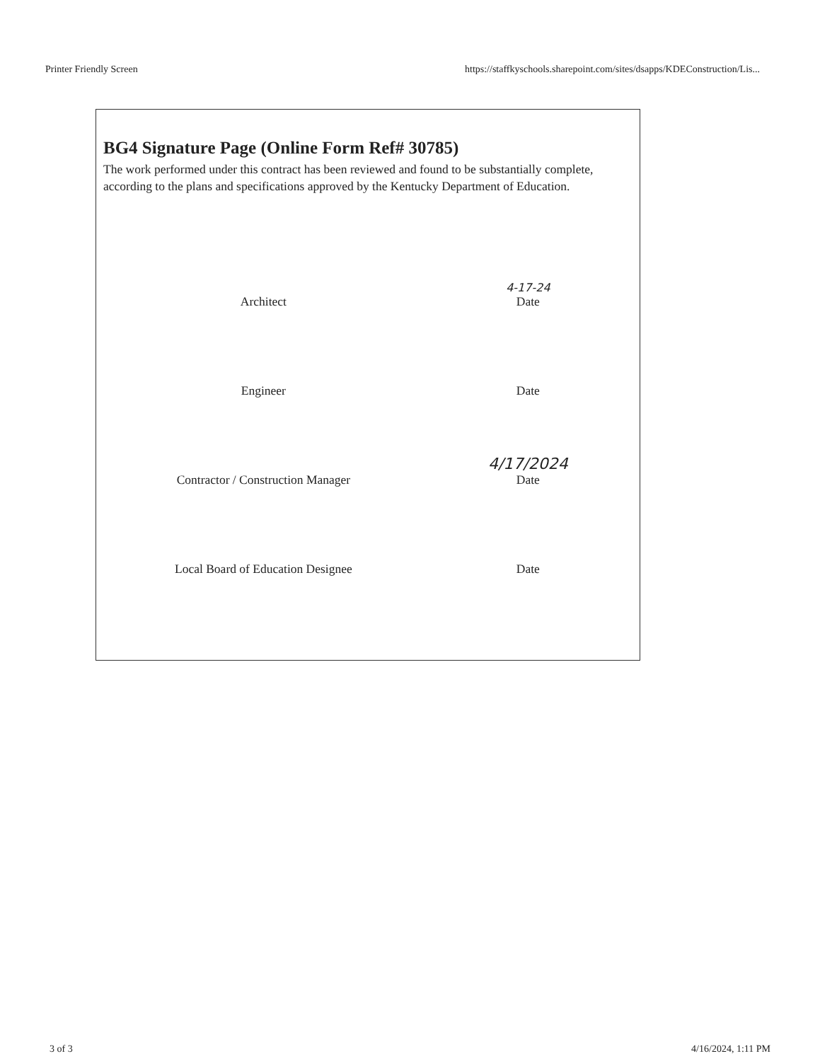Printer Friendly Screen https://staffkyschools.sharepoint.com/sites/dsapps/KDEConstruction/Lis...
BG4 Signature Page (Online Form Ref# 30785)
The work performed under this contract has been reviewed and found to be substantially complete, according to the plans and specifications approved by the Kentucky Department of Education.
Architect
4-17-24
Date
Engineer
Date
Contractor / Construction Manager
4/17/2024
Date
Local Board of Education Designee
Date
3 of 3 4/16/2024, 1:11 PM